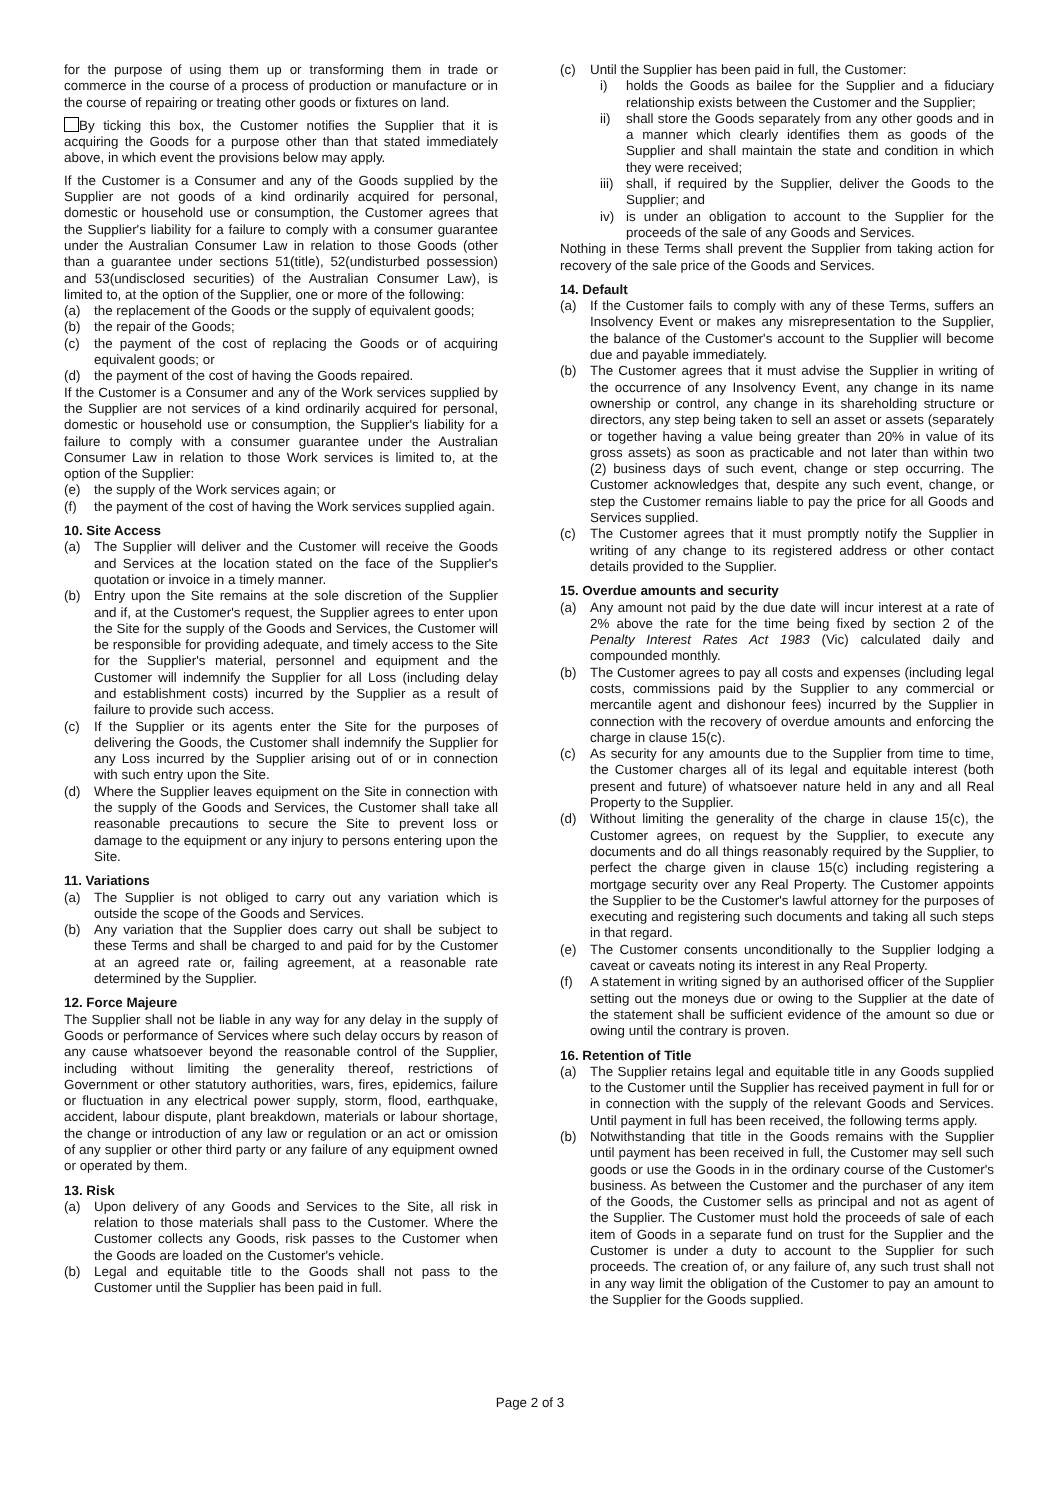for the purpose of using them up or transforming them in trade or commerce in the course of a process of production or manufacture or in the course of repairing or treating other goods or fixtures on land.
By ticking this box, the Customer notifies the Supplier that it is acquiring the Goods for a purpose other than that stated immediately above, in which event the provisions below may apply.
If the Customer is a Consumer and any of the Goods supplied by the Supplier are not goods of a kind ordinarily acquired for personal, domestic or household use or consumption, the Customer agrees that the Supplier's liability for a failure to comply with a consumer guarantee under the Australian Consumer Law in relation to those Goods (other than a guarantee under sections 51(title), 52(undisturbed possession) and 53(undisclosed securities) of the Australian Consumer Law), is limited to, at the option of the Supplier, one or more of the following:
(a) the replacement of the Goods or the supply of equivalent goods;
(b) the repair of the Goods;
(c) the payment of the cost of replacing the Goods or of acquiring equivalent goods; or
(d) the payment of the cost of having the Goods repaired.
If the Customer is a Consumer and any of the Work services supplied by the Supplier are not services of a kind ordinarily acquired for personal, domestic or household use or consumption, the Supplier's liability for a failure to comply with a consumer guarantee under the Australian Consumer Law in relation to those Work services is limited to, at the option of the Supplier:
(e) the supply of the Work services again; or
(f) the payment of the cost of having the Work services supplied again.
10. Site Access
(a) The Supplier will deliver and the Customer will receive the Goods and Services at the location stated on the face of the Supplier's quotation or invoice in a timely manner.
(b) Entry upon the Site remains at the sole discretion of the Supplier and if, at the Customer's request, the Supplier agrees to enter upon the Site for the supply of the Goods and Services, the Customer will be responsible for providing adequate, and timely access to the Site for the Supplier's material, personnel and equipment and the Customer will indemnify the Supplier for all Loss (including delay and establishment costs) incurred by the Supplier as a result of failure to provide such access.
(c) If the Supplier or its agents enter the Site for the purposes of delivering the Goods, the Customer shall indemnify the Supplier for any Loss incurred by the Supplier arising out of or in connection with such entry upon the Site.
(d) Where the Supplier leaves equipment on the Site in connection with the supply of the Goods and Services, the Customer shall take all reasonable precautions to secure the Site to prevent loss or damage to the equipment or any injury to persons entering upon the Site.
11. Variations
(a) The Supplier is not obliged to carry out any variation which is outside the scope of the Goods and Services.
(b) Any variation that the Supplier does carry out shall be subject to these Terms and shall be charged to and paid for by the Customer at an agreed rate or, failing agreement, at a reasonable rate determined by the Supplier.
12. Force Majeure
The Supplier shall not be liable in any way for any delay in the supply of Goods or performance of Services where such delay occurs by reason of any cause whatsoever beyond the reasonable control of the Supplier, including without limiting the generality thereof, restrictions of Government or other statutory authorities, wars, fires, epidemics, failure or fluctuation in any electrical power supply, storm, flood, earthquake, accident, labour dispute, plant breakdown, materials or labour shortage, the change or introduction of any law or regulation or an act or omission of any supplier or other third party or any failure of any equipment owned or operated by them.
13. Risk
(a) Upon delivery of any Goods and Services to the Site, all risk in relation to those materials shall pass to the Customer. Where the Customer collects any Goods, risk passes to the Customer when the Goods are loaded on the Customer's vehicle.
(b) Legal and equitable title to the Goods shall not pass to the Customer until the Supplier has been paid in full.
(c) Until the Supplier has been paid in full, the Customer:
i) holds the Goods as bailee for the Supplier and a fiduciary relationship exists between the Customer and the Supplier;
ii) shall store the Goods separately from any other goods and in a manner which clearly identifies them as goods of the Supplier and shall maintain the state and condition in which they were received;
iii) shall, if required by the Supplier, deliver the Goods to the Supplier; and
iv) is under an obligation to account to the Supplier for the proceeds of the sale of any Goods and Services.
Nothing in these Terms shall prevent the Supplier from taking action for recovery of the sale price of the Goods and Services.
14. Default
(a) If the Customer fails to comply with any of these Terms, suffers an Insolvency Event or makes any misrepresentation to the Supplier, the balance of the Customer's account to the Supplier will become due and payable immediately.
(b) The Customer agrees that it must advise the Supplier in writing of the occurrence of any Insolvency Event, any change in its name ownership or control, any change in its shareholding structure or directors, any step being taken to sell an asset or assets (separately or together having a value being greater than 20% in value of its gross assets) as soon as practicable and not later than within two (2) business days of such event, change or step occurring. The Customer acknowledges that, despite any such event, change, or step the Customer remains liable to pay the price for all Goods and Services supplied.
(c) The Customer agrees that it must promptly notify the Supplier in writing of any change to its registered address or other contact details provided to the Supplier.
15. Overdue amounts and security
(a) Any amount not paid by the due date will incur interest at a rate of 2% above the rate for the time being fixed by section 2 of the Penalty Interest Rates Act 1983 (Vic) calculated daily and compounded monthly.
(b) The Customer agrees to pay all costs and expenses (including legal costs, commissions paid by the Supplier to any commercial or mercantile agent and dishonour fees) incurred by the Supplier in connection with the recovery of overdue amounts and enforcing the charge in clause 15(c).
(c) As security for any amounts due to the Supplier from time to time, the Customer charges all of its legal and equitable interest (both present and future) of whatsoever nature held in any and all Real Property to the Supplier.
(d) Without limiting the generality of the charge in clause 15(c), the Customer agrees, on request by the Supplier, to execute any documents and do all things reasonably required by the Supplier, to perfect the charge given in clause 15(c) including registering a mortgage security over any Real Property. The Customer appoints the Supplier to be the Customer's lawful attorney for the purposes of executing and registering such documents and taking all such steps in that regard.
(e) The Customer consents unconditionally to the Supplier lodging a caveat or caveats noting its interest in any Real Property.
(f) A statement in writing signed by an authorised officer of the Supplier setting out the moneys due or owing to the Supplier at the date of the statement shall be sufficient evidence of the amount so due or owing until the contrary is proven.
16. Retention of Title
(a) The Supplier retains legal and equitable title in any Goods supplied to the Customer until the Supplier has received payment in full for or in connection with the supply of the relevant Goods and Services. Until payment in full has been received, the following terms apply.
(b) Notwithstanding that title in the Goods remains with the Supplier until payment has been received in full, the Customer may sell such goods or use the Goods in in the ordinary course of the Customer's business. As between the Customer and the purchaser of any item of the Goods, the Customer sells as principal and not as agent of the Supplier. The Customer must hold the proceeds of sale of each item of Goods in a separate fund on trust for the Supplier and the Customer is under a duty to account to the Supplier for such proceeds. The creation of, or any failure of, any such trust shall not in any way limit the obligation of the Customer to pay an amount to the Supplier for the Goods supplied.
Page 2 of 3